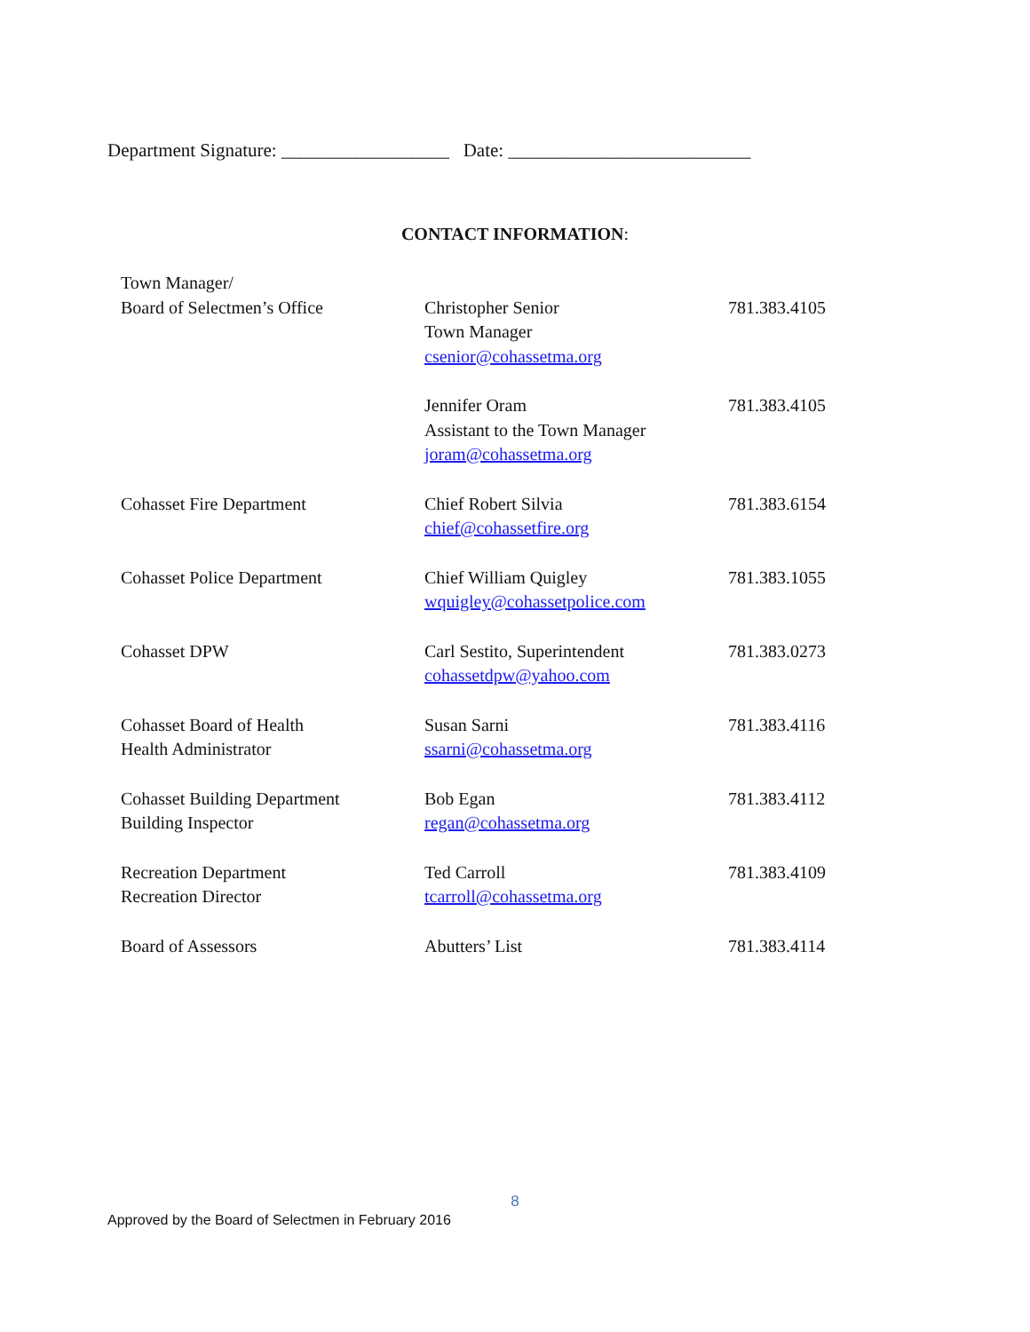Department Signature: __________________ Date: __________________________
CONTACT INFORMATION:
| Town Manager/ Board of Selectmen’s Office | Christopher Senior Town Manager csenior@cohassetma.org | 781.383.4105 |
| | Jennifer Oram Assistant to the Town Manager joram@cohassetma.org | 781.383.4105 |
| Cohasset Fire Department | Chief Robert Silvia chief@cohassetfire.org | 781.383.6154 |
| Cohasset Police Department | Chief William Quigley wquigley@cohassetpolice.com | 781.383.1055 |
| Cohasset DPW | Carl Sestito, Superintendent cohassetdpw@yahoo.com | 781.383.0273 |
| Cohasset Board of Health Health Administrator | Susan Sarni ssarni@cohassetma.org | 781.383.4116 |
| Cohasset Building Department Building Inspector | Bob Egan regan@cohassetma.org | 781.383.4112 |
| Recreation Department Recreation Director | Ted Carroll tcarroll@cohassetma.org | 781.383.4109 |
| Board of Assessors | Abutters’ List | 781.383.4114 |
8
Approved by the Board of Selectmen in February 2016